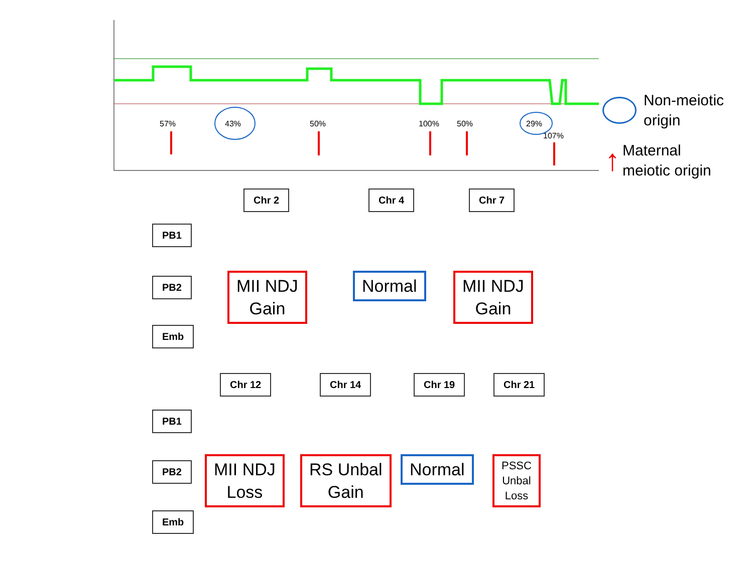57%
43%
50%
100%
50%
29%
107%
Non-meiotic
origin
↑
Maternal
meiotic origin
Chr 2 Chr 4 Chr 7
PB1
PB2
Emb
MII NDJ
Gain
Normal MII NDJ
Gain
Chr 12 Chr 14 Chr 19 Chr 21
PB1
PB2
Emb
MII NDJ
Loss
RS Unbal
Gain
Normal PSSC
Unbal
Loss